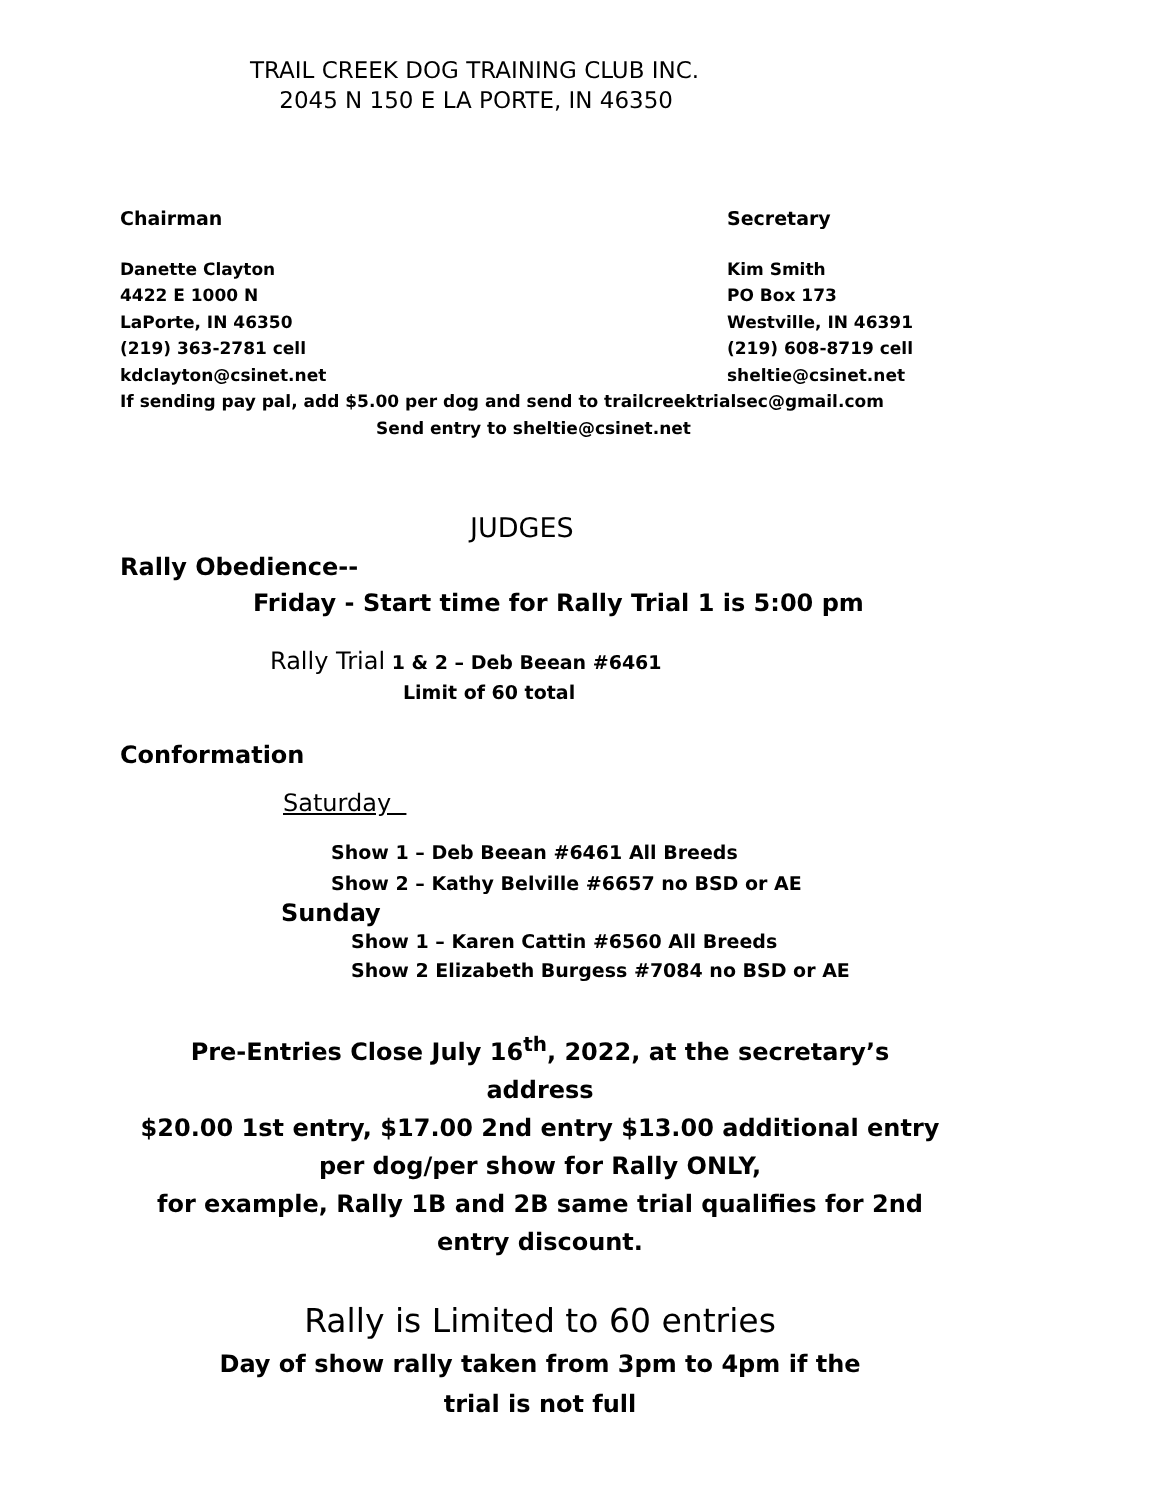TRAIL CREEK DOG TRAINING CLUB INC.
2045 N 150 E LA PORTE, IN 46350
Chairman Secretary
Danette Clayton Kim Smith
4422 E 1000 N PO Box 173
LaPorte, IN 46350 Westville, IN 46391
(219) 363-2781 cell (219) 608-8719 cell
kdclayton@csinet.net sheltie@csinet.net
If sending pay pal, add $5.00 per dog and send to trailcreektrialsec@gmail.com
Send entry to sheltie@csinet.net
JUDGES
Rally Obedience--
Friday - Start time for Rally Trial 1 is 5:00 pm
Rally Trial 1 & 2 – Deb Beean #6461
Limit of 60 total
Conformation
Saturday
Show 1 – Deb Beean #6461 All Breeds
Show 2 – Kathy Belville #6657 no BSD or AE
Sunday
Show 1 – Karen Cattin #6560 All Breeds
Show 2 Elizabeth Burgess #7084 no BSD or AE
Pre-Entries Close July 16<sup>th</sup>, 2022, at the secretary’s
address
$20.00 1st entry, $17.00 2nd entry $13.00 additional entry
per dog/per show for Rally ONLY,
for example, Rally 1B and 2B same trial qualifies for 2nd
entry discount.
Rally is Limited to 60 entries
Day of show rally taken from 3pm to 4pm if the
trial is not full